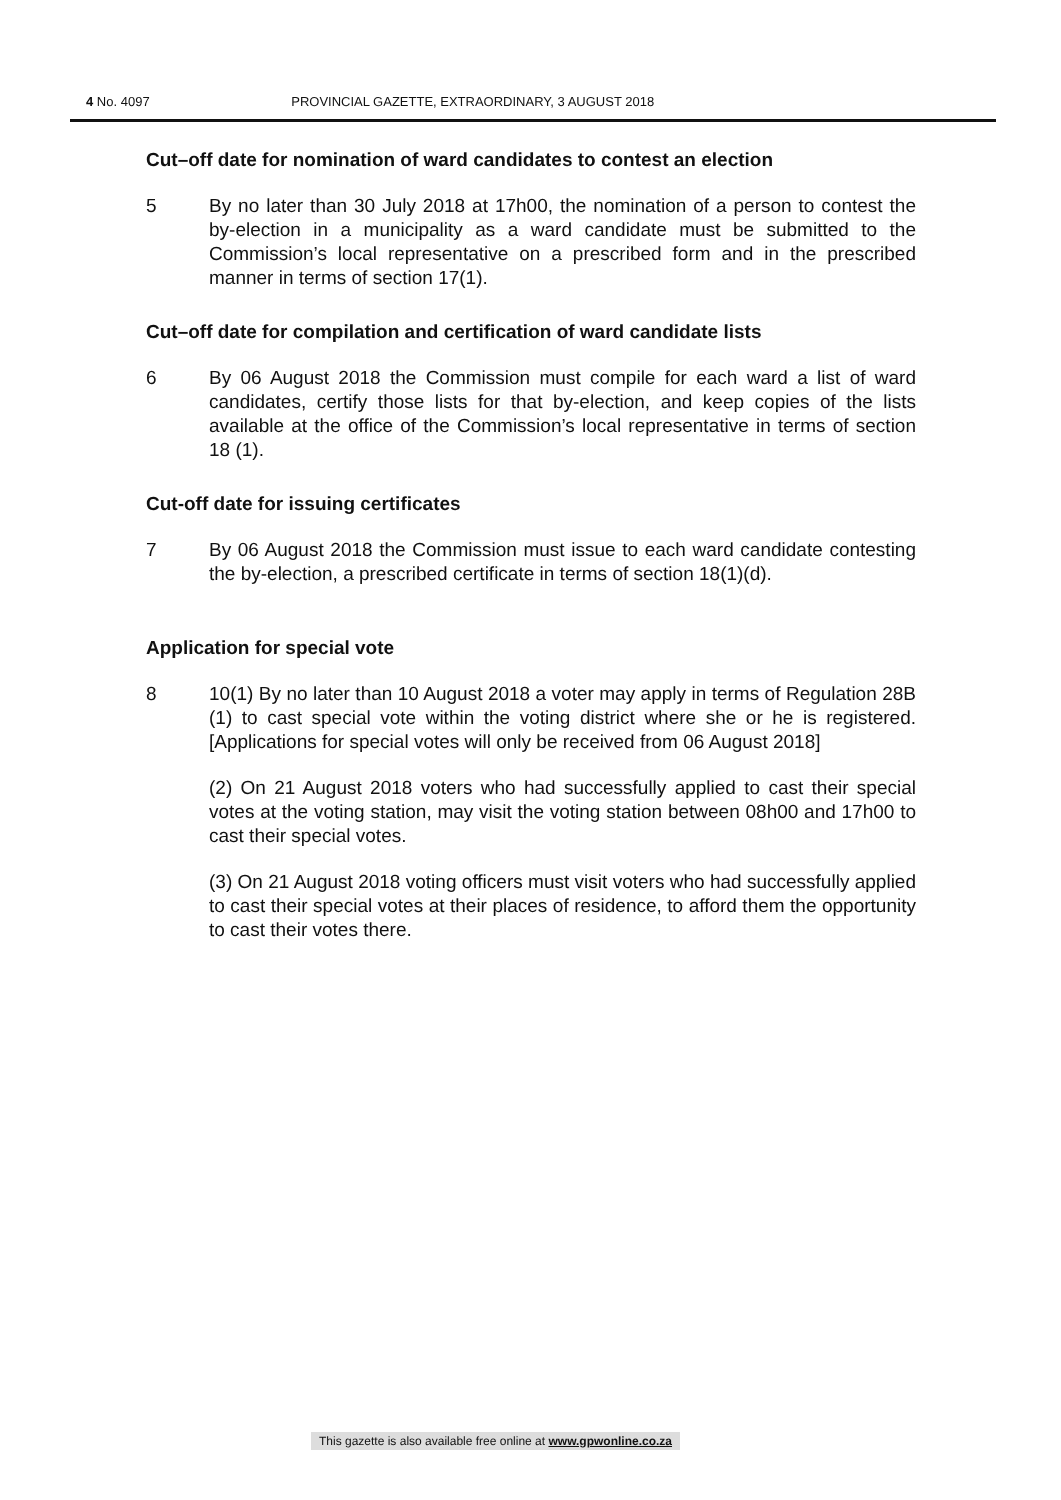4 No. 4097 PROVINCIAL GAZETTE, EXTRAORDINARY, 3 AUGUST 2018
Cut–off date for nomination of ward candidates to contest an election
5 By no later than 30 July 2018 at 17h00, the nomination of a person to contest the by-election in a municipality as a ward candidate must be submitted to the Commission’s local representative on a prescribed form and in the prescribed manner in terms of section 17(1).
Cut–off date for compilation and certification of ward candidate lists
6 By 06 August 2018 the Commission must compile for each ward a list of ward candidates, certify those lists for that by-election, and keep copies of the lists available at the office of the Commission’s local representative in terms of section 18 (1).
Cut-off date for issuing certificates
7 By 06 August 2018 the Commission must issue to each ward candidate contesting the by-election, a prescribed certificate in terms of section 18(1)(d).
Application for special vote
8 10(1) By no later than 10 August 2018 a voter may apply in terms of Regulation 28B (1) to cast special vote within the voting district where she or he is registered. [Applications for special votes will only be received from 06 August 2018]
(2) On 21 August 2018 voters who had successfully applied to cast their special votes at the voting station, may visit the voting station between 08h00 and 17h00 to cast their special votes.
(3) On 21 August 2018 voting officers must visit voters who had successfully applied to cast their special votes at their places of residence, to afford them the opportunity to cast their votes there.
This gazette is also available free online at www.gpwonline.co.za